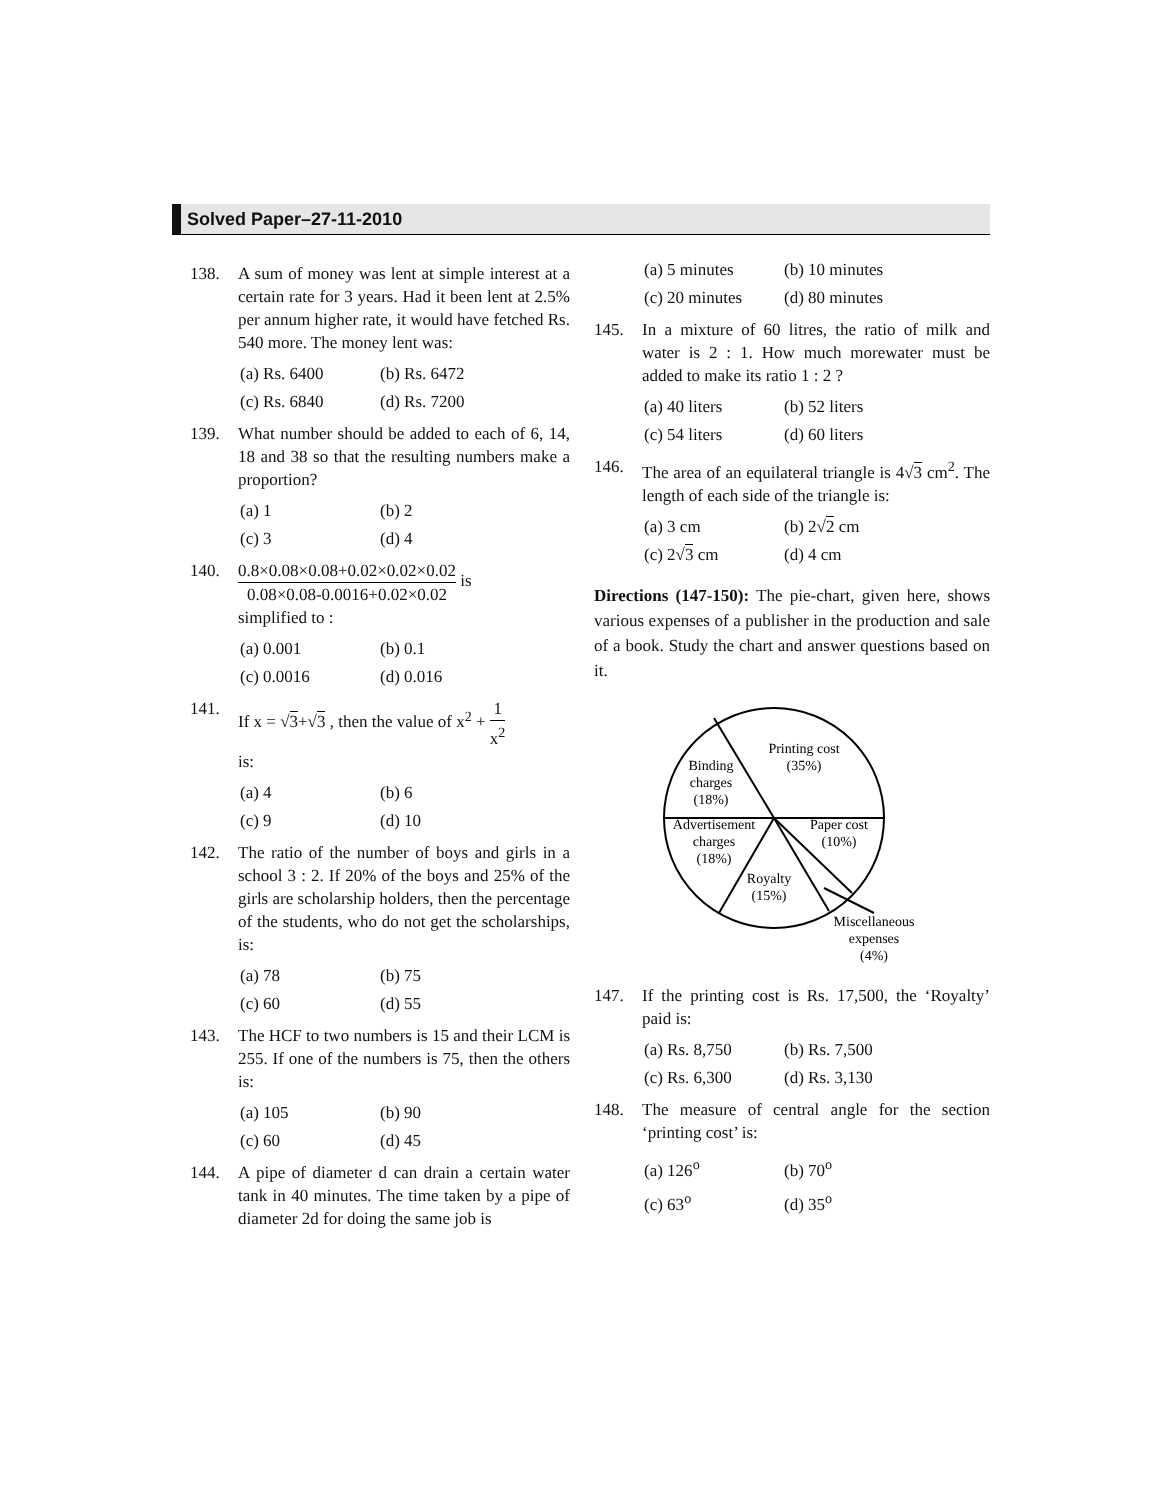Solved Paper–27-11-2010
138. A sum of money was lent at simple interest at a certain rate for 3 years. Had it been lent at 2.5% per annum higher rate, it would have fetched Rs. 540 more. The money lent was:
(a) Rs. 6400 (b) Rs. 6472 (c) Rs. 6840 (d) Rs. 7200
139. What number should be added to each of 6, 14, 18 and 38 so that the resulting numbers make a proportion?
(a) 1 (b) 2 (c) 3 (d) 4
140. 0.8×0.08×0.08+0.02×0.02×0.02 0.08×0.08-0.0016+0.02×0.02 is
simplified to :
(a) 0.001 (b) 0.1 (c) 0.0016 (d) 0.016
141. If x = √3+√3 , then the value of x<sup>2</sup> + 1 x<sup>2</sup>
is:
(a) 4 (b) 6 (c) 9 (d) 10
142. The ratio of the number of boys and girls in a school 3 : 2. If 20% of the boys and 25% of the girls are scholarship holders, then the percentage of the students, who do not get the scholarships, is:
(a) 78 (b) 75 (c) 60 (d) 55
143. The HCF to two numbers is 15 and their LCM is 255. If one of the numbers is 75, then the others is:
(a) 105 (b) 90 (c) 60 (d) 45
144. A pipe of diameter d can drain a certain water tank in 40 minutes. The time taken by a pipe of diameter 2d for doing the same job is
(a) 5 minutes (b) 10 minutes (c) 20 minutes (d) 80 minutes
145. In a mixture of 60 litres, the ratio of milk and water is 2 : 1. How much morewater must be added to make its ratio 1 : 2 ?
(a) 40 liters (b) 52 liters (c) 54 liters (d) 60 liters
146. The area of an equilateral triangle is 4√3 cm<sup>2</sup>. The length of each side of the triangle is:
(a) 3 cm (b) 2√2 cm (c) 2√3 cm (d) 4 cm
Directions (147-150): The pie-chart, given here, shows various expenses of a publisher in the production and sale of a book. Study the chart and answer questions based on it.
Printing cost
(35%)
Binding
charges
(18%)
Advertisement
charges
(18%)
Paper cost
(10%)
Royalty
(15%)
Miscellaneous
expenses
(4%)
147. If the printing cost is Rs. 17,500, the ‘Royalty’ paid is:
(a) Rs. 8,750 (b) Rs. 7,500 (c) Rs. 6,300 (d) Rs. 3,130
148. The measure of central angle for the section ‘printing cost’ is:
(a) 126<sup>o</sup> (b) 70<sup>o</sup> (c) 63<sup>o</sup> (d) 35<sup>o</sup>